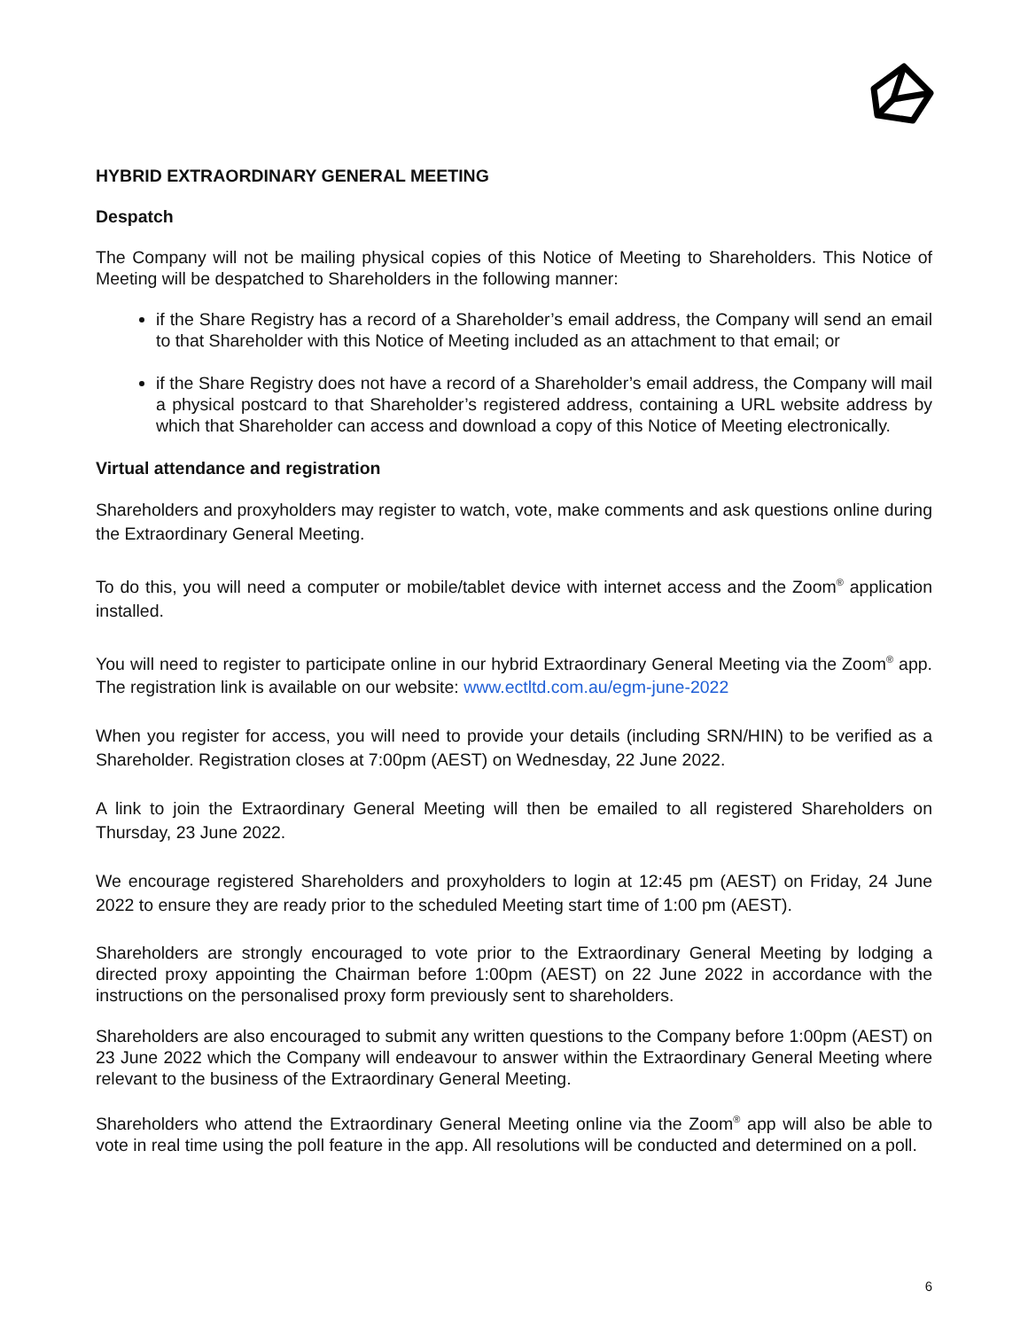HYBRID EXTRAORDINARY GENERAL MEETING
Despatch
The Company will not be mailing physical copies of this Notice of Meeting to Shareholders. This Notice of Meeting will be despatched to Shareholders in the following manner:
if the Share Registry has a record of a Shareholder’s email address, the Company will send an email to that Shareholder with this Notice of Meeting included as an attachment to that email; or
if the Share Registry does not have a record of a Shareholder’s email address, the Company will mail a physical postcard to that Shareholder’s registered address, containing a URL website address by which that Shareholder can access and download a copy of this Notice of Meeting electronically.
Virtual attendance and registration
Shareholders and proxyholders may register to watch, vote, make comments and ask questions online during the Extraordinary General Meeting.
To do this, you will need a computer or mobile/tablet device with internet access and the Zoom<sup>®</sup> application installed.
You will need to register to participate online in our hybrid Extraordinary General Meeting via the Zoom<sup>®</sup> app. The registration link is available on our website: www.ectltd.com.au/egm-june-2022
When you register for access, you will need to provide your details (including SRN/HIN) to be verified as a Shareholder. Registration closes at 7:00pm (AEST) on Wednesday, 22 June 2022.
A link to join the Extraordinary General Meeting will then be emailed to all registered Shareholders on Thursday, 23 June 2022.
We encourage registered Shareholders and proxyholders to login at 12:45 pm (AEST) on Friday, 24 June 2022 to ensure they are ready prior to the scheduled Meeting start time of 1:00 pm (AEST).
Shareholders are strongly encouraged to vote prior to the Extraordinary General Meeting by lodging a directed proxy appointing the Chairman before 1:00pm (AEST) on 22 June 2022 in accordance with the instructions on the personalised proxy form previously sent to shareholders.
Shareholders are also encouraged to submit any written questions to the Company before 1:00pm (AEST) on 23 June 2022 which the Company will endeavour to answer within the Extraordinary General Meeting where relevant to the business of the Extraordinary General Meeting.
Shareholders who attend the Extraordinary General Meeting online via the Zoom<sup>®</sup> app will also be able to vote in real time using the poll feature in the app. All resolutions will be conducted and determined on a poll.
6